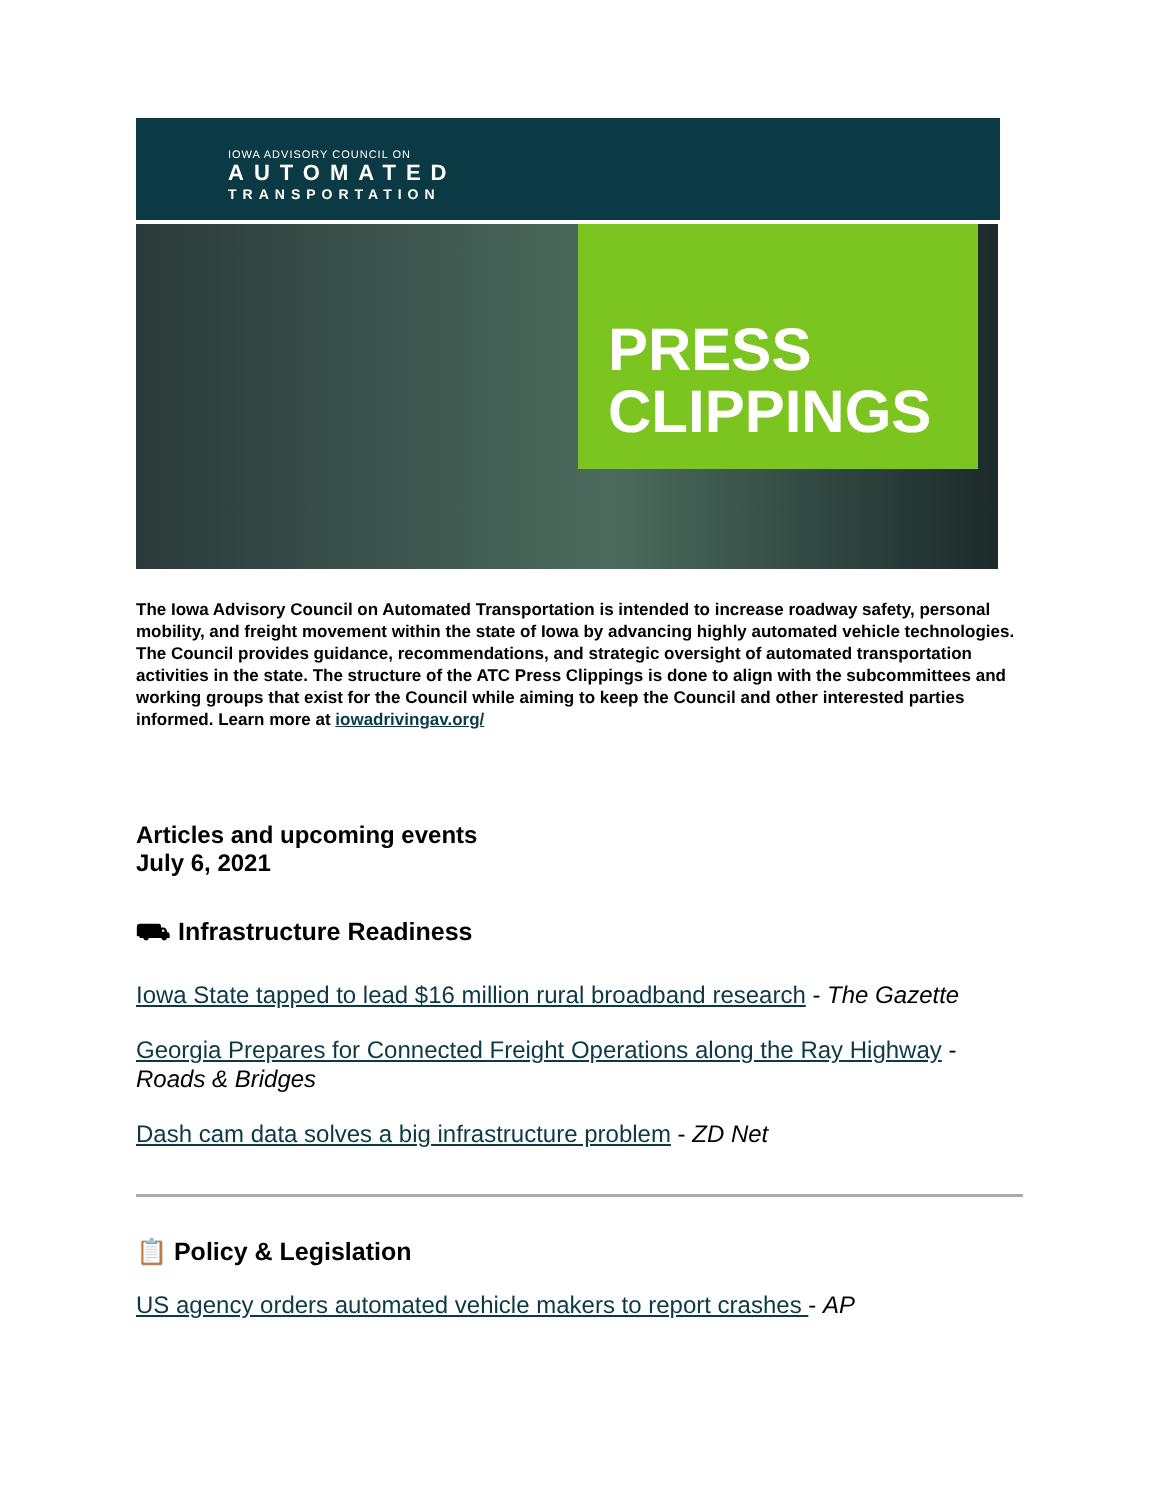IOWA ADVISORY COUNCIL ON
AUTOMATED
TRANSPORTATION
PRESS
CLIPPINGS
The Iowa Advisory Council on Automated Transportation is intended to increase roadway safety, personal mobility, and freight movement within the state of Iowa by advancing highly automated vehicle technologies. The Council provides guidance, recommendations, and strategic oversight of automated transportation activities in the state. The structure of the ATC Press Clippings is done to align with the subcommittees and working groups that exist for the Council while aiming to keep the Council and other interested parties informed. Learn more at iowadrivingav.org/
Articles and upcoming events
July 6, 2021
⛟ Infrastructure Readiness
Iowa State tapped to lead $16 million rural broadband research - The Gazette
Georgia Prepares for Connected Freight Operations along the Ray Highway - Roads & Bridges
Dash cam data solves a big infrastructure problem - ZD Net
📋 Policy & Legislation
US agency orders automated vehicle makers to report crashes - AP